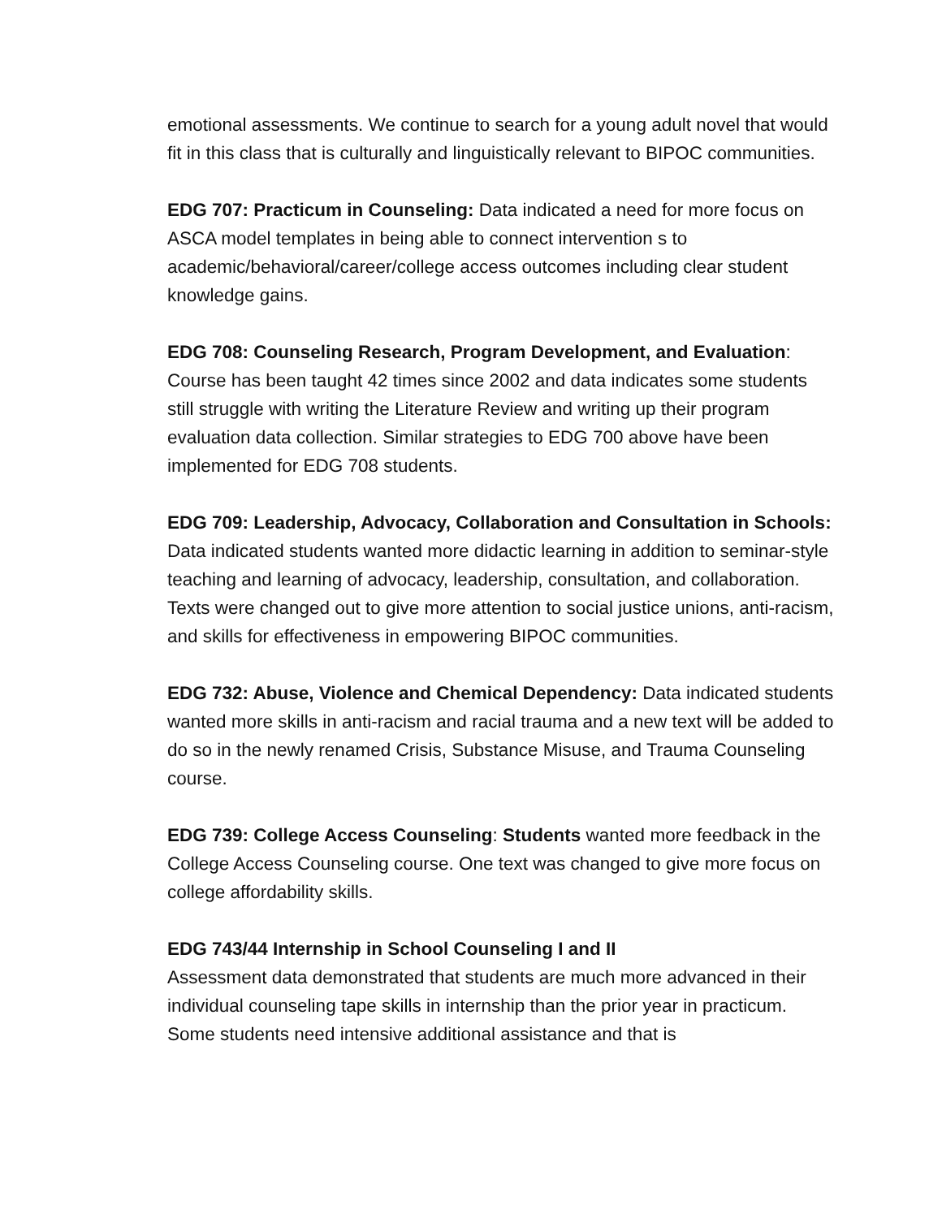emotional assessments. We continue to search for a young adult novel that would fit in this class that is culturally and linguistically relevant to BIPOC communities.
EDG 707: Practicum in Counseling: Data indicated a need for more focus on ASCA model templates in being able to connect intervention s to academic/behavioral/career/college access outcomes including clear student knowledge gains.
EDG 708: Counseling Research, Program Development, and Evaluation: Course has been taught 42 times since 2002 and data indicates some students still struggle with writing the Literature Review and writing up their program evaluation data collection. Similar strategies to EDG 700 above have been implemented for EDG 708 students.
EDG 709: Leadership, Advocacy, Collaboration and Consultation in Schools: Data indicated students wanted more didactic learning in addition to seminar-style teaching and learning of advocacy, leadership, consultation, and collaboration. Texts were changed out to give more attention to social justice unions, anti-racism, and skills for effectiveness in empowering BIPOC communities.
EDG 732: Abuse, Violence and Chemical Dependency: Data indicated students wanted more skills in anti-racism and racial trauma and a new text will be added to do so in the newly renamed Crisis, Substance Misuse, and Trauma Counseling course.
EDG 739: College Access Counseling: Students wanted more feedback in the College Access Counseling course. One text was changed to give more focus on college affordability skills.
EDG 743/44 Internship in School Counseling I and II
Assessment data demonstrated that students are much more advanced in their individual counseling tape skills in internship than the prior year in practicum. Some students need intensive additional assistance and that is